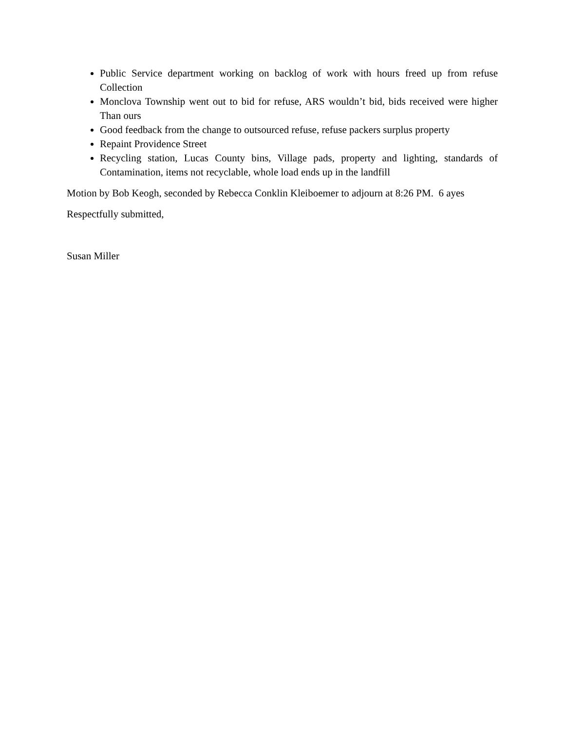Public Service department working on backlog of work with hours freed up from refuse Collection
Monclova Township went out to bid for refuse, ARS wouldn’t bid, bids received were higher Than ours
Good feedback from the change to outsourced refuse, refuse packers surplus property
Repaint Providence Street
Recycling station, Lucas County bins, Village pads, property and lighting, standards of Contamination, items not recyclable, whole load ends up in the landfill
Motion by Bob Keogh, seconded by Rebecca Conklin Kleiboemer to adjourn at 8:26 PM. 6 ayes
Respectfully submitted,
Susan Miller